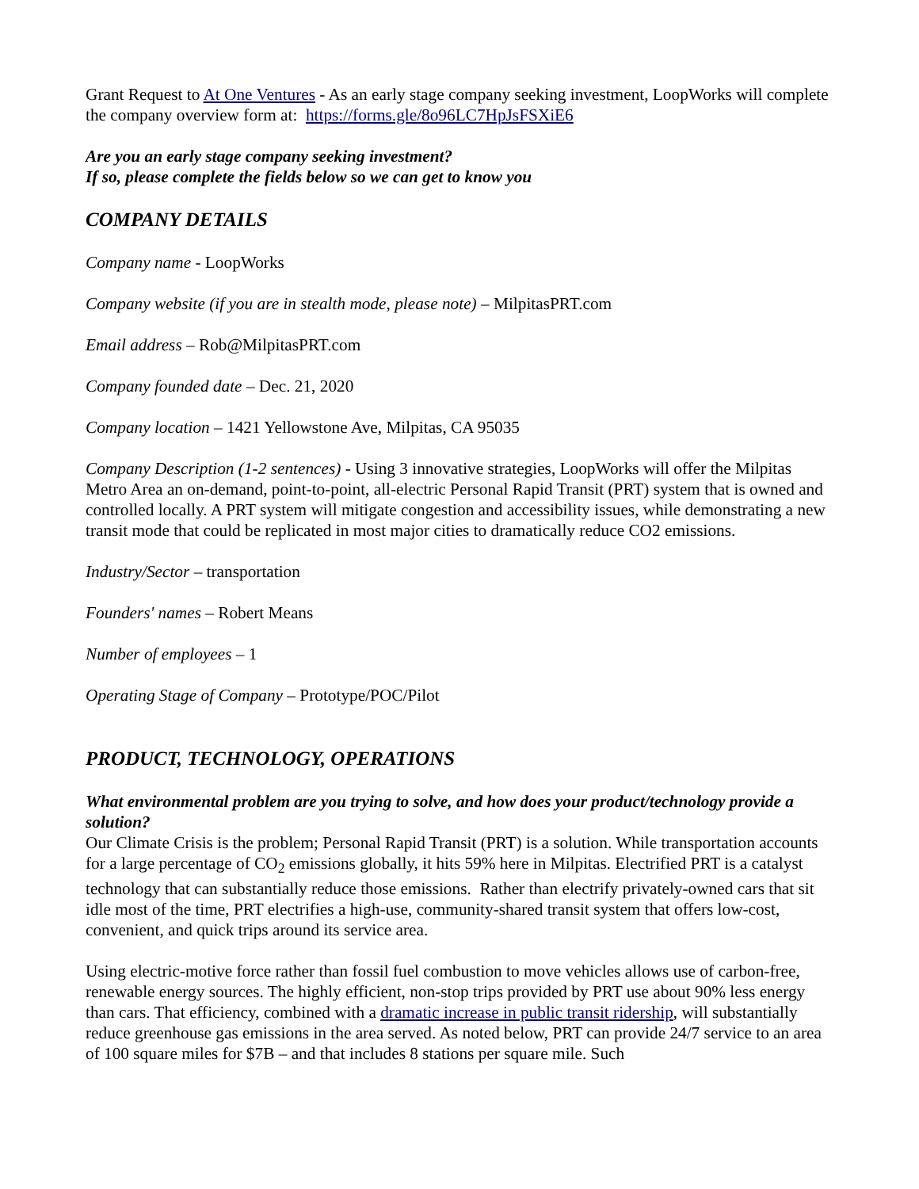Grant Request to At One Ventures - As an early stage company seeking investment, LoopWorks will complete the company overview form at: https://forms.gle/8o96LC7HpJsFSXiE6
Are you an early stage company seeking investment?
If so, please complete the fields below so we can get to know you
COMPANY DETAILS
Company name - LoopWorks
Company website (if you are in stealth mode, please note) – MilpitasPRT.com
Email address – Rob@MilpitasPRT.com
Company founded date – Dec. 21, 2020
Company location – 1421 Yellowstone Ave, Milpitas, CA 95035
Company Description (1-2 sentences) - Using 3 innovative strategies, LoopWorks will offer the Milpitas Metro Area an on-demand, point-to-point, all-electric Personal Rapid Transit (PRT) system that is owned and controlled locally. A PRT system will mitigate congestion and accessibility issues, while demonstrating a new transit mode that could be replicated in most major cities to dramatically reduce CO2 emissions.
Industry/Sector – transportation
Founders' names – Robert Means
Number of employees – 1
Operating Stage of Company – Prototype/POC/Pilot
PRODUCT, TECHNOLOGY, OPERATIONS
What environmental problem are you trying to solve, and how does your product/technology provide a solution?
Our Climate Crisis is the problem; Personal Rapid Transit (PRT) is a solution. While transportation accounts for a large percentage of CO<sub>2</sub> emissions globally, it hits 59% here in Milpitas. Electrified PRT is a catalyst technology that can substantially reduce those emissions. Rather than electrify privately-owned cars that sit idle most of the time, PRT electrifies a high-use, community-shared transit system that offers low-cost, convenient, and quick trips around its service area.
Using electric-motive force rather than fossil fuel combustion to move vehicles allows use of carbon-free, renewable energy sources. The highly efficient, non-stop trips provided by PRT use about 90% less energy than cars. That efficiency, combined with a dramatic increase in public transit ridership, will substantially reduce greenhouse gas emissions in the area served. As noted below, PRT can provide 24/7 service to an area of 100 square miles for $7B – and that includes 8 stations per square mile. Such